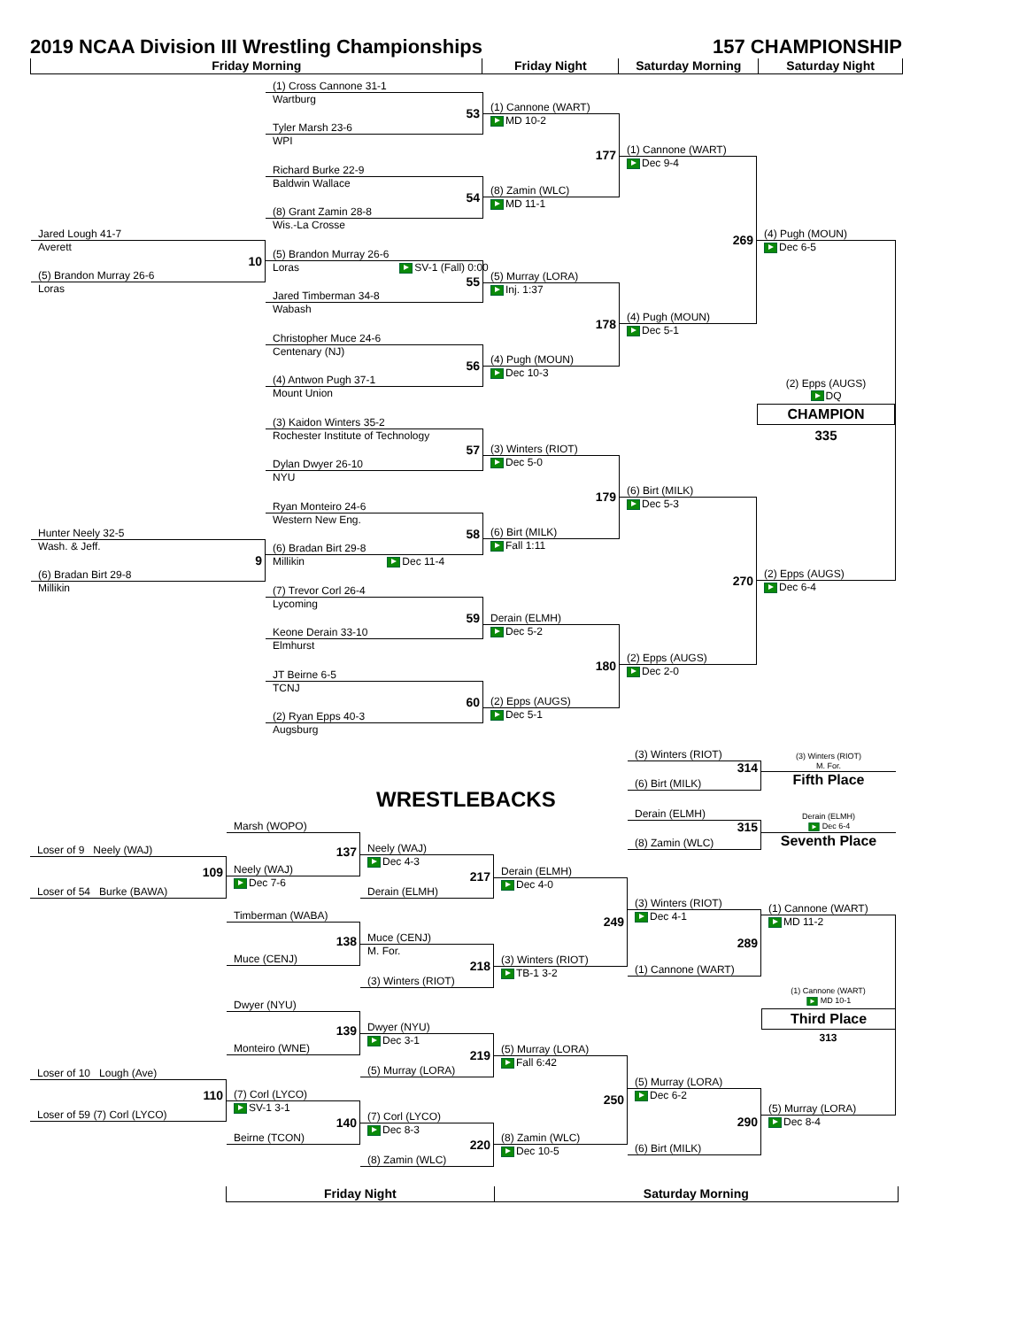2019 NCAA Division III Wrestling Championships
157 CHAMPIONSHIP
Friday Morning Friday Night Saturday Morning Saturday Night
Jared Lough 41-7
Averett
10
(5) Brandon Murray 26-6
Loras
Hunter Neely 32-5
Wash. & Jeff.
9
(6) Bradan Birt 29-8
Millikin
(1) Cross Cannone 31-1
Wartburg
53
Tyler Marsh 23-6
WPI
Richard Burke 22-9
Baldwin Wallace
54
(8) Grant Zamin 28-8
Wis.-La Crosse
(5) Brandon Murray 26-6
Loras SV-1 (Fall) 0:00
55
Jared Timberman 34-8
Wabash
Christopher Muce 24-6
Centenary (NJ)
56
(4) Antwon Pugh 37-1
Mount Union
(3) Kaidon Winters 35-2
Rochester Institute of Technology
57
Dylan Dwyer 26-10
NYU
Ryan Monteiro 24-6
Western New Eng.
58
(6) Bradan Birt 29-8
Millikin Dec 11-4
(7) Trevor Corl 26-4
Lycoming
59
Keone Derain 33-10
Elmhurst
JT Beirne 6-5
TCNJ
60
(2) Ryan Epps 40-3
Augsburg
(1) Cannone (WART)
MD 10-2
177
(8) Zamin (WLC)
MD 11-1
(5) Murray (LORA)
Inj. 1:37
178
(4) Pugh (MOUN)
Dec 10-3
(3) Winters (RIOT)
Dec 5-0
179
(6) Birt (MILK)
Fall 1:11
Derain (ELMH)
Dec 5-2
180
(2) Epps (AUGS)
Dec 5-1
(1) Cannone (WART)
Dec 9-4
269
(4) Pugh (MOUN)
Dec 5-1
(6) Birt (MILK)
Dec 5-3
270
(2) Epps (AUGS)
Dec 2-0
(4) Pugh (MOUN)
Dec 6-5
(2) Epps (AUGS)
DQ
CHAMPION
335
(2) Epps (AUGS)
Dec 6-4
Loser of 9 Neely (WAJ)
109
Loser of 54 Burke (BAWA)
Loser of 10 Lough (Ave)
110
Loser of 59 (7) Corl (LYCO)
Marsh (WOPO)
137
Neely (WAJ)
Dec 7-6
Timberman (WABA)
138
Muce (CENJ)
Dwyer (NYU)
139
Monteiro (WNE)
(7) Corl (LYCO)
SV-1 3-1
140
Beirne (TCON)
WRESTLEBACKS
Neely (WAJ)
Dec 4-3
217
Derain (ELMH)
Muce (CENJ)
M. For.
218
(3) Winters (RIOT)
Dwyer (NYU)
Dec 3-1
219
(5) Murray (LORA)
(7) Corl (LYCO)
Dec 8-3
220
(8) Zamin (WLC)
Derain (ELMH)
Dec 4-0
249
(3) Winters (RIOT)
TB-1 3-2
(5) Murray (LORA)
Fall 6:42
250
(8) Zamin (WLC)
Dec 10-5
(3) Winters (RIOT)
314
(6) Birt (MILK)
Derain (ELMH)
315
(8) Zamin (WLC)
(3) Winters (RIOT)
Dec 4-1
289
(1) Cannone (WART)
(5) Murray (LORA)
Dec 6-2
290
(6) Birt (MILK)
(3) Winters (RIOT)
M. For.
Fifth Place
Derain (ELMH)
Dec 6-4
Seventh Place
(1) Cannone (WART)
MD 11-2
(1) Cannone (WART)
MD 10-1
Third Place
313
(5) Murray (LORA)
Dec 8-4
Friday Night Saturday Morning